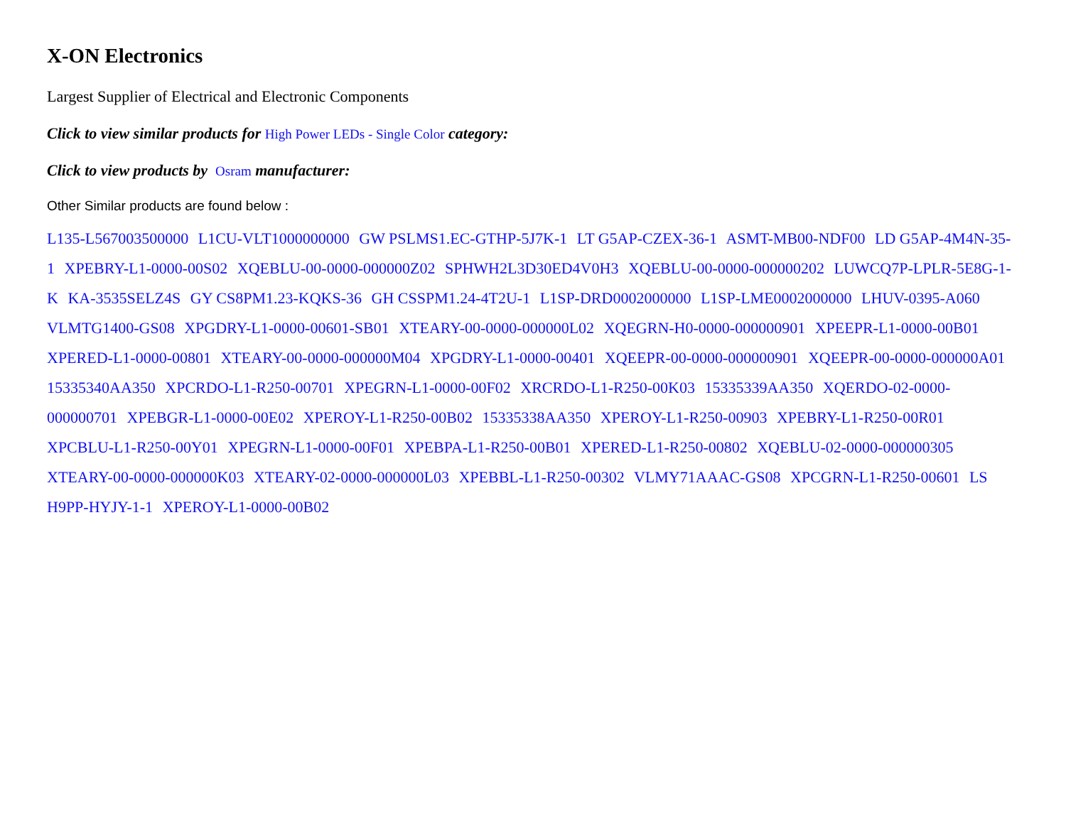X-ON Electronics
Largest Supplier of Electrical and Electronic Components
Click to view similar products for High Power LEDs - Single Color category:
Click to view products by Osram manufacturer:
Other Similar products are found below :
L135-L567003500000 L1CU-VLT1000000000 GW PSLMS1.EC-GTHP-5J7K-1 LT G5AP-CZEX-36-1 ASMT-MB00-NDF00 LD G5AP-4M4N-35-1 XPEBRY-L1-0000-00S02 XQEBLU-00-0000-000000Z02 SPHWH2L3D30ED4V0H3 XQEBLU-00-0000-000000202 LUWCQ7P-LPLR-5E8G-1-K KA-3535SELZ4S GY CS8PM1.23-KQKS-36 GH CSSPM1.24-4T2U-1 L1SP-DRD0002000000 L1SP-LME0002000000 LHUV-0395-A060 VLMTG1400-GS08 XPGDRY-L1-0000-00601-SB01 XTEARY-00-0000-000000L02 XQEGRN-H0-0000-000000901 XPEEPR-L1-0000-00B01 XPERED-L1-0000-00801 XTEARY-00-0000-000000M04 XPGDRY-L1-0000-00401 XQEEPR-00-0000-000000901 XQEEPR-00-0000-000000A01 15335340AA350 XPCRDO-L1-R250-00701 XPEGRN-L1-0000-00F02 XRCRDO-L1-R250-00K03 15335339AA350 XQERDO-02-0000-000000701 XPEBGR-L1-0000-00E02 XPEROY-L1-R250-00B02 15335338AA350 XPEROY-L1-R250-00903 XPEBRY-L1-R250-00R01 XPCBLU-L1-R250-00Y01 XPEGRN-L1-0000-00F01 XPEBPA-L1-R250-00B01 XPERED-L1-R250-00802 XQEBLU-02-0000-000000305 XTEARY-00-0000-000000K03 XTEARY-02-0000-000000L03 XPEBBL-L1-R250-00302 VLMY71AAAC-GS08 XPCGRN-L1-R250-00601 LS H9PP-HYJY-1-1 XPEROY-L1-0000-00B02